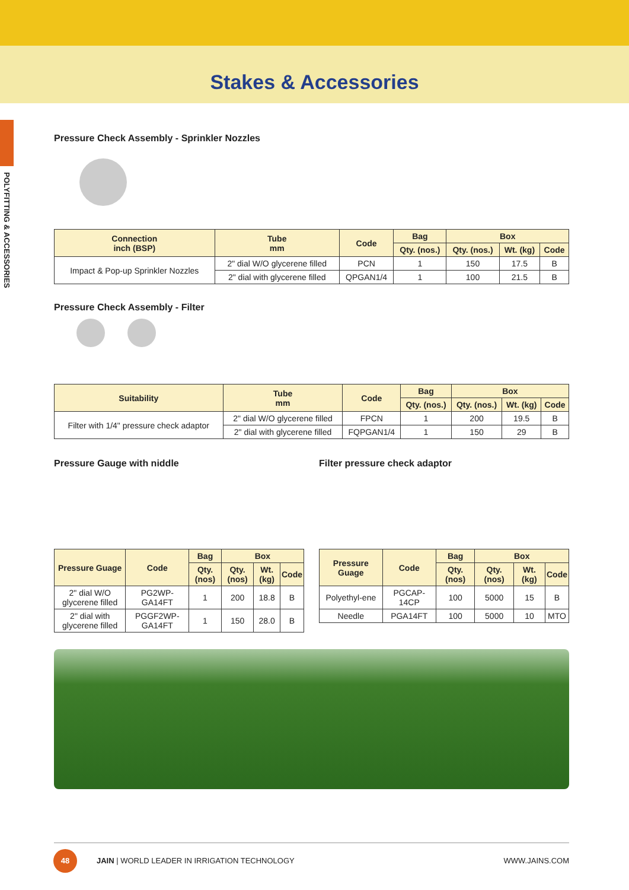Stakes & Accessories
POLYFITTING & ACCESSORIES
Pressure Check Assembly - Sprinkler Nozzles
| Connection inch (BSP) | Tube mm | Code | Bag | Box | | |
| --- | --- | --- | --- | --- | --- | --- |
| | | | Qty. (nos.) | Qty. (nos.) | Wt. (kg) | Code |
| Impact & Pop-up Sprinkler Nozzles | 2" dial W/O glycerene filled | PCN | 1 | 150 | 17.5 | B |
| | 2" dial with glycerene filled | QPGAN1/4 | 1 | 100 | 21.5 | B |
Pressure Check Assembly - Filter
| Suitability | Tube mm | Code | Bag | Box | | |
| --- | --- | --- | --- | --- | --- | --- |
| | | | Qty. (nos.) | Qty. (nos.) | Wt. (kg) | Code |
| Filter with 1/4" pressure check adaptor | 2" dial W/O glycerene filled | FPCN | 1 | 200 | 19.5 | B |
| | 2" dial with glycerene filled | FQPGAN1/4 | 1 | 150 | 29 | B |
Pressure Gauge with niddle
| Pressure Guage | Code | Bag | Box | | |
| --- | --- | --- | --- | --- | --- |
| | | Qty. (nos) | Qty. (nos) | Wt. (kg) | Code |
| 2" dial W/O glycerene filled | PG2WP-GA14FT | 1 | 200 | 18.8 | B |
| 2" dial with glycerene filled | PGGF2WP-GA14FT | 1 | 150 | 28.0 | B |
Filter pressure check adaptor
| Pressure Guage | Code | Bag | Box | | |
| --- | --- | --- | --- | --- | --- |
| | | Qty. (nos) | Qty. (nos) | Wt. (kg) | Code |
| Polyethyl-ene | PGCAP-14CP | 100 | 5000 | 15 | B |
| Needle | PGA14FT | 100 | 5000 | 10 | MTO |
48
JAIN | WORLD LEADER IN IRRIGATION TECHNOLOGY WWW.JAINS.COM